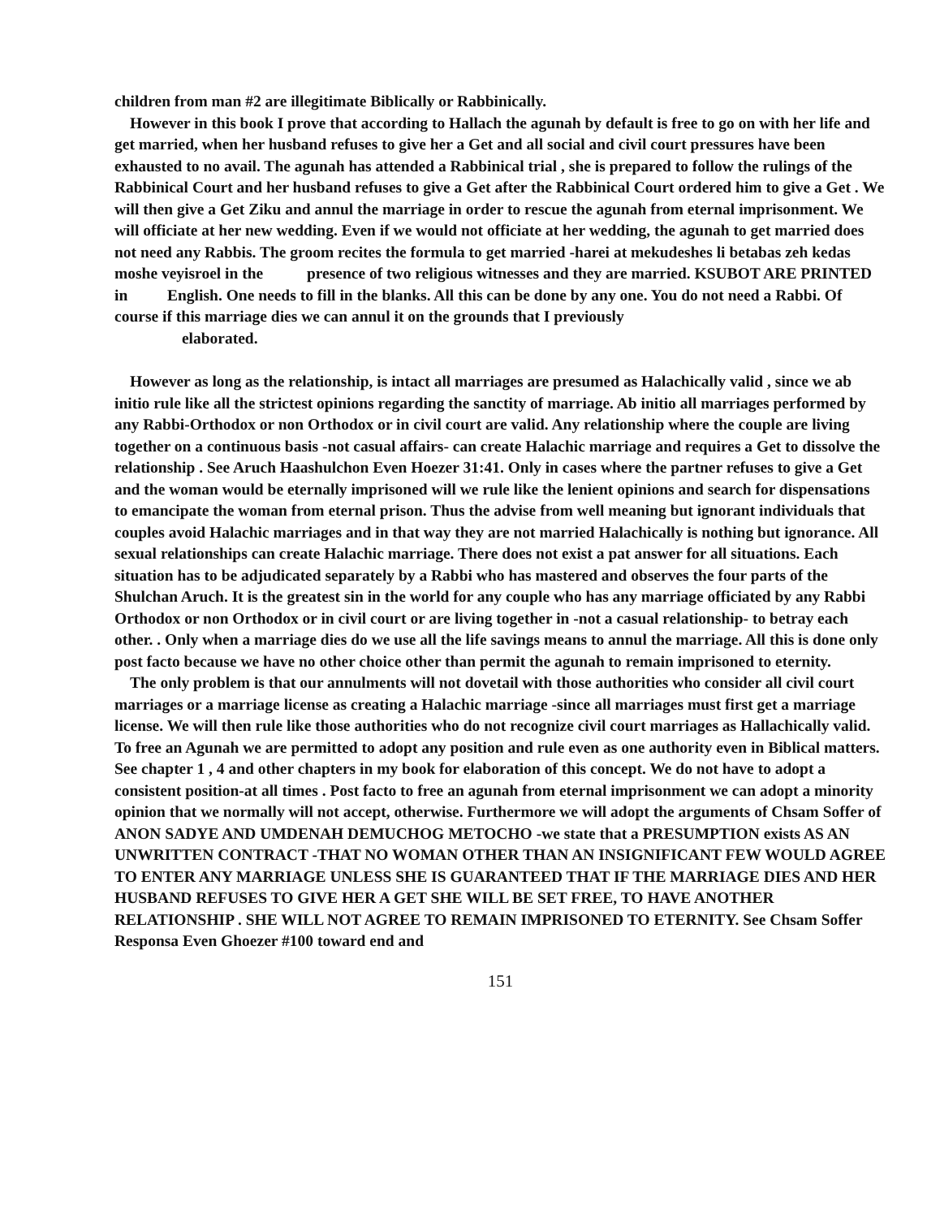children from man #2 are illegitimate Biblically or Rabbinically.
However in this book I prove that according to Hallach the agunah by default is free to go on with her life and get married, when her husband refuses to give her a Get and all social and civil court pressures have been exhausted to no avail. The agunah has attended a Rabbinical trial , she is prepared to follow the rulings of the Rabbinical Court and her husband refuses to give a Get after the Rabbinical Court ordered him to give a Get . We will then give a Get Ziku and annul the marriage in order to rescue the agunah from eternal imprisonment. We will officiate at her new wedding. Even if we would not officiate at her wedding, the agunah to get married does not need any Rabbis. The groom recites the formula to get married -harei at mekudeshes li betabas zeh kedas moshe veyisroel in the presence of two religious witnesses and they are married. KSUBOT ARE PRINTED in English. One needs to fill in the blanks. All this can be done by any one. You do not need a Rabbi. Of course if this marriage dies we can annul it on the grounds that I previously
elaborated.
However as long as the relationship, is intact all marriages are presumed as Halachically valid , since we ab initio rule like all the strictest opinions regarding the sanctity of marriage. Ab initio all marriages performed by any Rabbi-Orthodox or non Orthodox or in civil court are valid. Any relationship where the couple are living together on a continuous basis -not casual affairs- can create Halachic marriage and requires a Get to dissolve the relationship . See Aruch Haashulchon Even Hoezer 31:41. Only in cases where the partner refuses to give a Get and the woman would be eternally imprisoned will we rule like the lenient opinions and search for dispensations to emancipate the woman from eternal prison. Thus the advise from well meaning but ignorant individuals that couples avoid Halachic marriages and in that way they are not married Halachically is nothing but ignorance. All sexual relationships can create Halachic marriage. There does not exist a pat answer for all situations. Each situation has to be adjudicated separately by a Rabbi who has mastered and observes the four parts of the Shulchan Aruch. It is the greatest sin in the world for any couple who has any marriage officiated by any Rabbi Orthodox or non Orthodox or in civil court or are living together in -not a casual relationship- to betray each other. . Only when a marriage dies do we use all the life savings means to annul the marriage. All this is done only post facto because we have no other choice other than permit the agunah to remain imprisoned to eternity.
The only problem is that our annulments will not dovetail with those authorities who consider all civil court marriages or a marriage license as creating a Halachic marriage -since all marriages must first get a marriage license. We will then rule like those authorities who do not recognize civil court marriages as Hallachically valid. To free an Agunah we are permitted to adopt any position and rule even as one authority even in Biblical matters. See chapter 1 , 4 and other chapters in my book for elaboration of this concept. We do not have to adopt a consistent position-at all times . Post facto to free an agunah from eternal imprisonment we can adopt a minority opinion that we normally will not accept, otherwise. Furthermore we will adopt the arguments of Chsam Soffer of ANON SADYE AND UMDENAH DEMUCHOG METOCHO -we state that a PRESUMPTION exists AS AN UNWRITTEN CONTRACT -THAT NO WOMAN OTHER THAN AN INSIGNIFICANT FEW WOULD AGREE TO ENTER ANY MARRIAGE UNLESS SHE IS GUARANTEED THAT IF THE MARRIAGE DIES AND HER HUSBAND REFUSES TO GIVE HER A GET SHE WILL BE SET FREE, TO HAVE ANOTHER RELATIONSHIP . SHE WILL NOT AGREE TO REMAIN IMPRISONED TO ETERNITY. See Chsam Soffer Responsa Even Ghoezer #100 toward end and
151